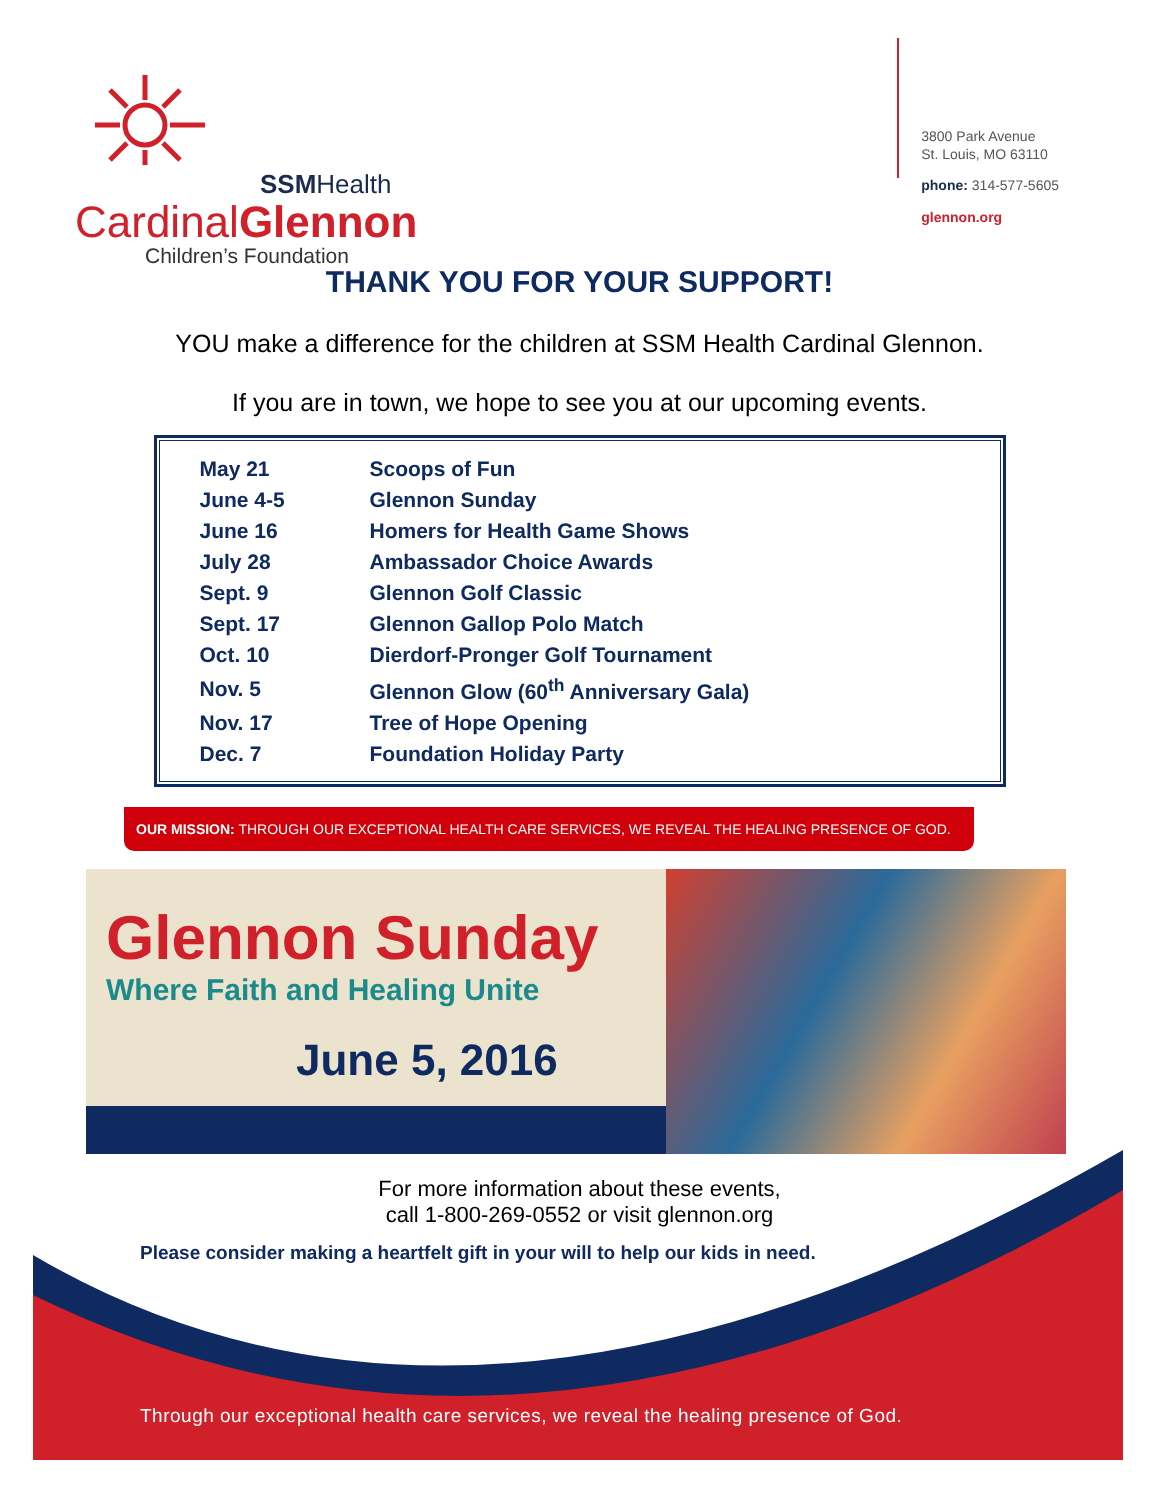SSMHealth
CardinalGlennon
Children’s Foundation
3800 Park Avenue
St. Louis, MO 63110
phone: 314-577-5605
glennon.org
THANK YOU FOR YOUR SUPPORT!
YOU make a difference for the children at SSM Health Cardinal Glennon.
If you are in town, we hope to see you at our upcoming events.
| May 21 | Scoops of Fun |
| June 4-5 | Glennon Sunday |
| June 16 | Homers for Health Game Shows |
| July 28 | Ambassador Choice Awards |
| Sept. 9 | Glennon Golf Classic |
| Sept. 17 | Glennon Gallop Polo Match |
| Oct. 10 | Dierdorf-Pronger Golf Tournament |
| Nov. 5 | Glennon Glow (60<sup>th</sup> Anniversary Gala) |
| Nov. 17 | Tree of Hope Opening |
| Dec. 7 | Foundation Holiday Party |
OUR MISSION: THROUGH OUR EXCEPTIONAL HEALTH CARE SERVICES, WE REVEAL THE HEALING PRESENCE OF GOD.
Glennon Sunday
Where Faith and Healing Unite
June 5, 2016
For more information about these events,
call 1-800-269-0552 or visit glennon.org
Please consider making a heartfelt gift in your will to help our kids in need.
Through our exceptional health care services, we reveal the healing presence of God.